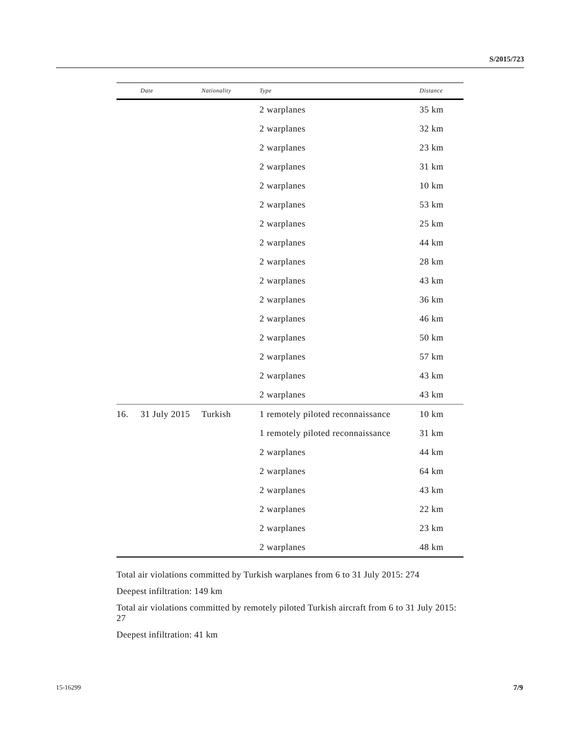S/2015/723
| | Date | Nationality | Type | Distance |
| --- | --- | --- | --- | --- |
| | | | 2 warplanes | 35 km |
| | | | 2 warplanes | 32 km |
| | | | 2 warplanes | 23 km |
| | | | 2 warplanes | 31 km |
| | | | 2 warplanes | 10 km |
| | | | 2 warplanes | 53 km |
| | | | 2 warplanes | 25 km |
| | | | 2 warplanes | 44 km |
| | | | 2 warplanes | 28 km |
| | | | 2 warplanes | 43 km |
| | | | 2 warplanes | 36 km |
| | | | 2 warplanes | 46 km |
| | | | 2 warplanes | 50 km |
| | | | 2 warplanes | 57 km |
| | | | 2 warplanes | 43 km |
| | | | 2 warplanes | 43 km |
| 16. | 31 July 2015 | Turkish | 1 remotely piloted reconnaissance | 10 km |
| | | | 1 remotely piloted reconnaissance | 31 km |
| | | | 2 warplanes | 44 km |
| | | | 2 warplanes | 64 km |
| | | | 2 warplanes | 43 km |
| | | | 2 warplanes | 22 km |
| | | | 2 warplanes | 23 km |
| | | | 2 warplanes | 48 km |
Total air violations committed by Turkish warplanes from 6 to 31 July 2015: 274
Deepest infiltration: 149 km
Total air violations committed by remotely piloted Turkish aircraft from 6 to 31 July 2015: 27
Deepest infiltration: 41 km
15-16299 7/9